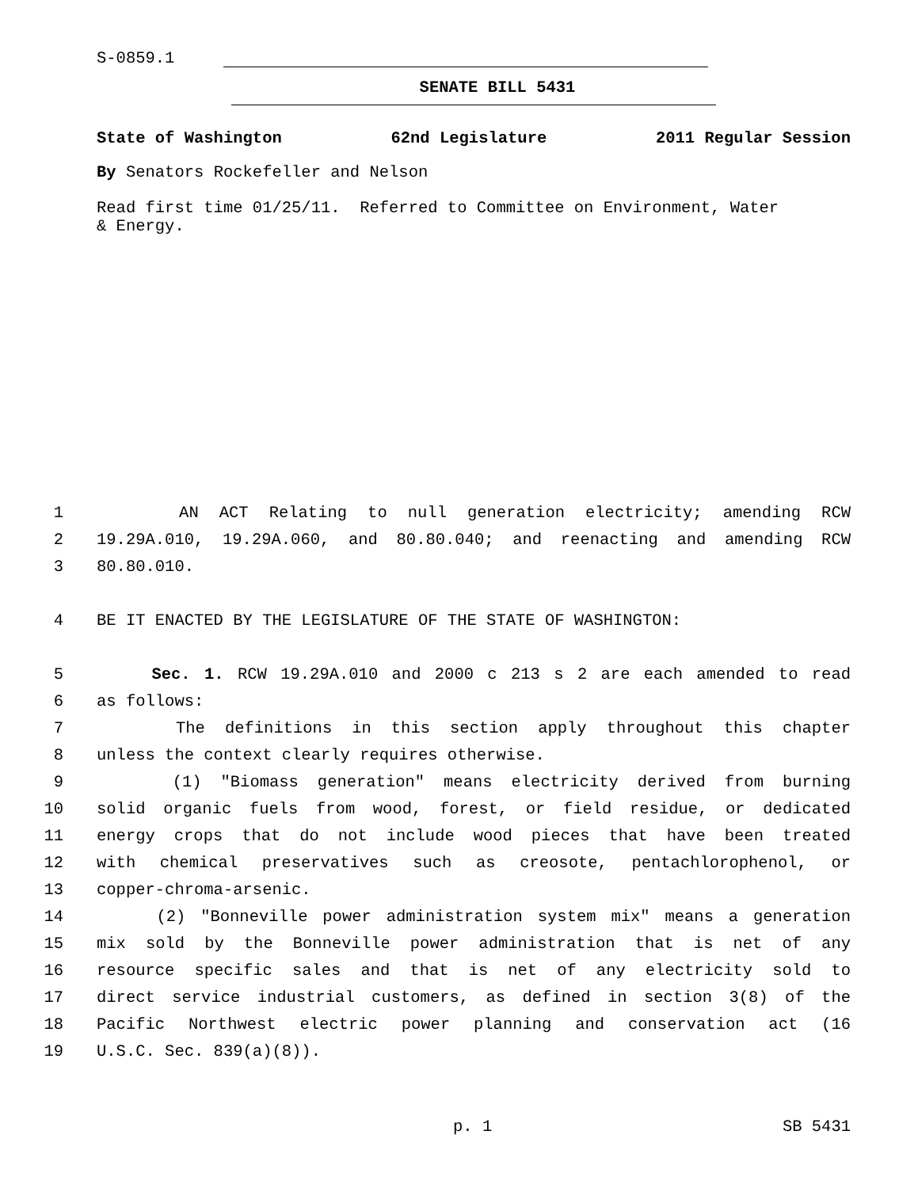S-0859.1
SENATE BILL 5431
State of Washington 62nd Legislature 2011 Regular Session
By Senators Rockefeller and Nelson
Read first time 01/25/11. Referred to Committee on Environment, Water
& Energy.
1 AN ACT Relating to null generation electricity; amending RCW
2 19.29A.010, 19.29A.060, and 80.80.040; and reenacting and amending RCW
3 80.80.010.
4 BE IT ENACTED BY THE LEGISLATURE OF THE STATE OF WASHINGTON:
5 Sec. 1. RCW 19.29A.010 and 2000 c 213 s 2 are each amended to read
6 as follows:
7 The definitions in this section apply throughout this chapter
8 unless the context clearly requires otherwise.
9 (1) "Biomass generation" means electricity derived from burning
10 solid organic fuels from wood, forest, or field residue, or dedicated
11 energy crops that do not include wood pieces that have been treated
12 with chemical preservatives such as creosote, pentachlorophenol, or
13 copper-chroma-arsenic.
14 (2) "Bonneville power administration system mix" means a generation
15 mix sold by the Bonneville power administration that is net of any
16 resource specific sales and that is net of any electricity sold to
17 direct service industrial customers, as defined in section 3(8) of the
18 Pacific Northwest electric power planning and conservation act (16
19 U.S.C. Sec. 839(a)(8)).
p. 1 SB 5431